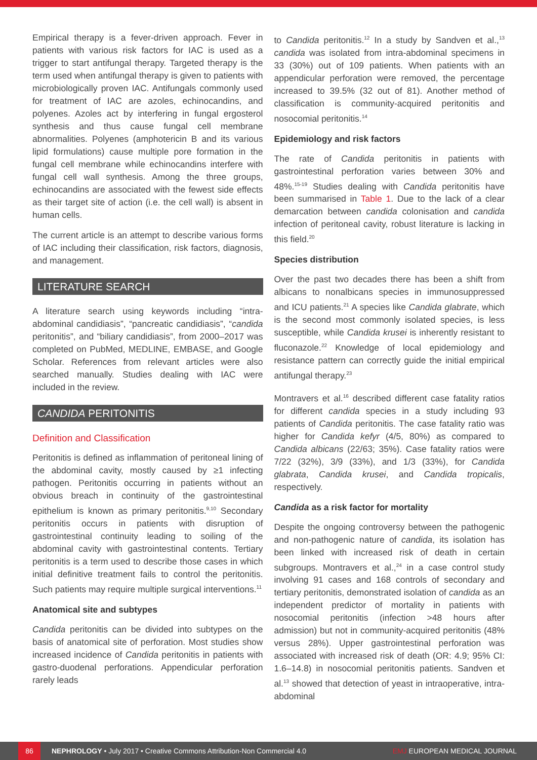Empirical therapy is a fever-driven approach. Fever in patients with various risk factors for IAC is used as a trigger to start antifungal therapy. Targeted therapy is the term used when antifungal therapy is given to patients with microbiologically proven IAC. Antifungals commonly used for treatment of IAC are azoles, echinocandins, and polyenes. Azoles act by interfering in fungal ergosterol synthesis and thus cause fungal cell membrane abnormalities. Polyenes (amphotericin B and its various lipid formulations) cause multiple pore formation in the fungal cell membrane while echinocandins interfere with fungal cell wall synthesis. Among the three groups, echinocandins are associated with the fewest side effects as their target site of action (i.e. the cell wall) is absent in human cells.
The current article is an attempt to describe various forms of IAC including their classification, risk factors, diagnosis, and management.
LITERATURE SEARCH
A literature search using keywords including “intra-abdominal candidiasis”, “pancreatic candidiasis”, “candida peritonitis”, and “biliary candidiasis”, from 2000–2017 was completed on PubMed, MEDLINE, EMBASE, and Google Scholar. References from relevant articles were also searched manually. Studies dealing with IAC were included in the review.
CANDIDA PERITONITIS
Definition and Classification
Peritonitis is defined as inflammation of peritoneal lining of the abdominal cavity, mostly caused by ≥1 infecting pathogen. Peritonitis occurring in patients without an obvious breach in continuity of the gastrointestinal epithelium is known as primary peritonitis.<sup>9,10</sup> Secondary peritonitis occurs in patients with disruption of gastrointestinal continuity leading to soiling of the abdominal cavity with gastrointestinal contents. Tertiary peritonitis is a term used to describe those cases in which initial definitive treatment fails to control the peritonitis. Such patients may require multiple surgical interventions.<sup>11</sup>
Anatomical site and subtypes
Candida peritonitis can be divided into subtypes on the basis of anatomical site of perforation. Most studies show increased incidence of Candida peritonitis in patients with gastro-duodenal perforations. Appendicular perforation rarely leads
to Candida peritonitis.<sup>12</sup> In a study by Sandven et al.,<sup>13</sup> candida was isolated from intra-abdominal specimens in 33 (30%) out of 109 patients. When patients with an appendicular perforation were removed, the percentage increased to 39.5% (32 out of 81). Another method of classification is community-acquired peritonitis and nosocomial peritonitis.<sup>14</sup>
Epidemiology and risk factors
The rate of Candida peritonitis in patients with gastrointestinal perforation varies between 30% and 48%.<sup>15-19</sup> Studies dealing with Candida peritonitis have been summarised in Table 1. Due to the lack of a clear demarcation between candida colonisation and candida infection of peritoneal cavity, robust literature is lacking in this field.<sup>20</sup>
Species distribution
Over the past two decades there has been a shift from albicans to nonalbicans species in immunosuppressed and ICU patients.<sup>21</sup> A species like Candida glabrate, which is the second most commonly isolated species, is less susceptible, while Candida krusei is inherently resistant to fluconazole.<sup>22</sup> Knowledge of local epidemiology and resistance pattern can correctly guide the initial empirical antifungal therapy.<sup>23</sup>
Montravers et al.<sup>16</sup> described different case fatality ratios for different candida species in a study including 93 patients of Candida peritonitis. The case fatality ratio was higher for Candida kefyr (4/5, 80%) as compared to Candida albicans (22/63; 35%). Case fatality ratios were 7/22 (32%), 3/9 (33%), and 1/3 (33%), for Candida glabrata, Candida krusei, and Candida tropicalis, respectively.
Candida as a risk factor for mortality
Despite the ongoing controversy between the pathogenic and non-pathogenic nature of candida, its isolation has been linked with increased risk of death in certain subgroups. Montravers et al.,<sup>24</sup> in a case control study involving 91 cases and 168 controls of secondary and tertiary peritonitis, demonstrated isolation of candida as an independent predictor of mortality in patients with nosocomial peritonitis (infection >48 hours after admission) but not in community-acquired peritonitis (48% versus 28%). Upper gastrointestinal perforation was associated with increased risk of death (OR: 4.9; 95% CI: 1.6–14.8) in nosocomial peritonitis patients. Sandven et al.<sup>13</sup> showed that detection of yeast in intraoperative, intra-abdominal
86 NEPHROLOGY • July 2017 • Creative Commons Attribution-Non Commercial 4.0 EMJ EUROPEAN MEDICAL JOURNAL